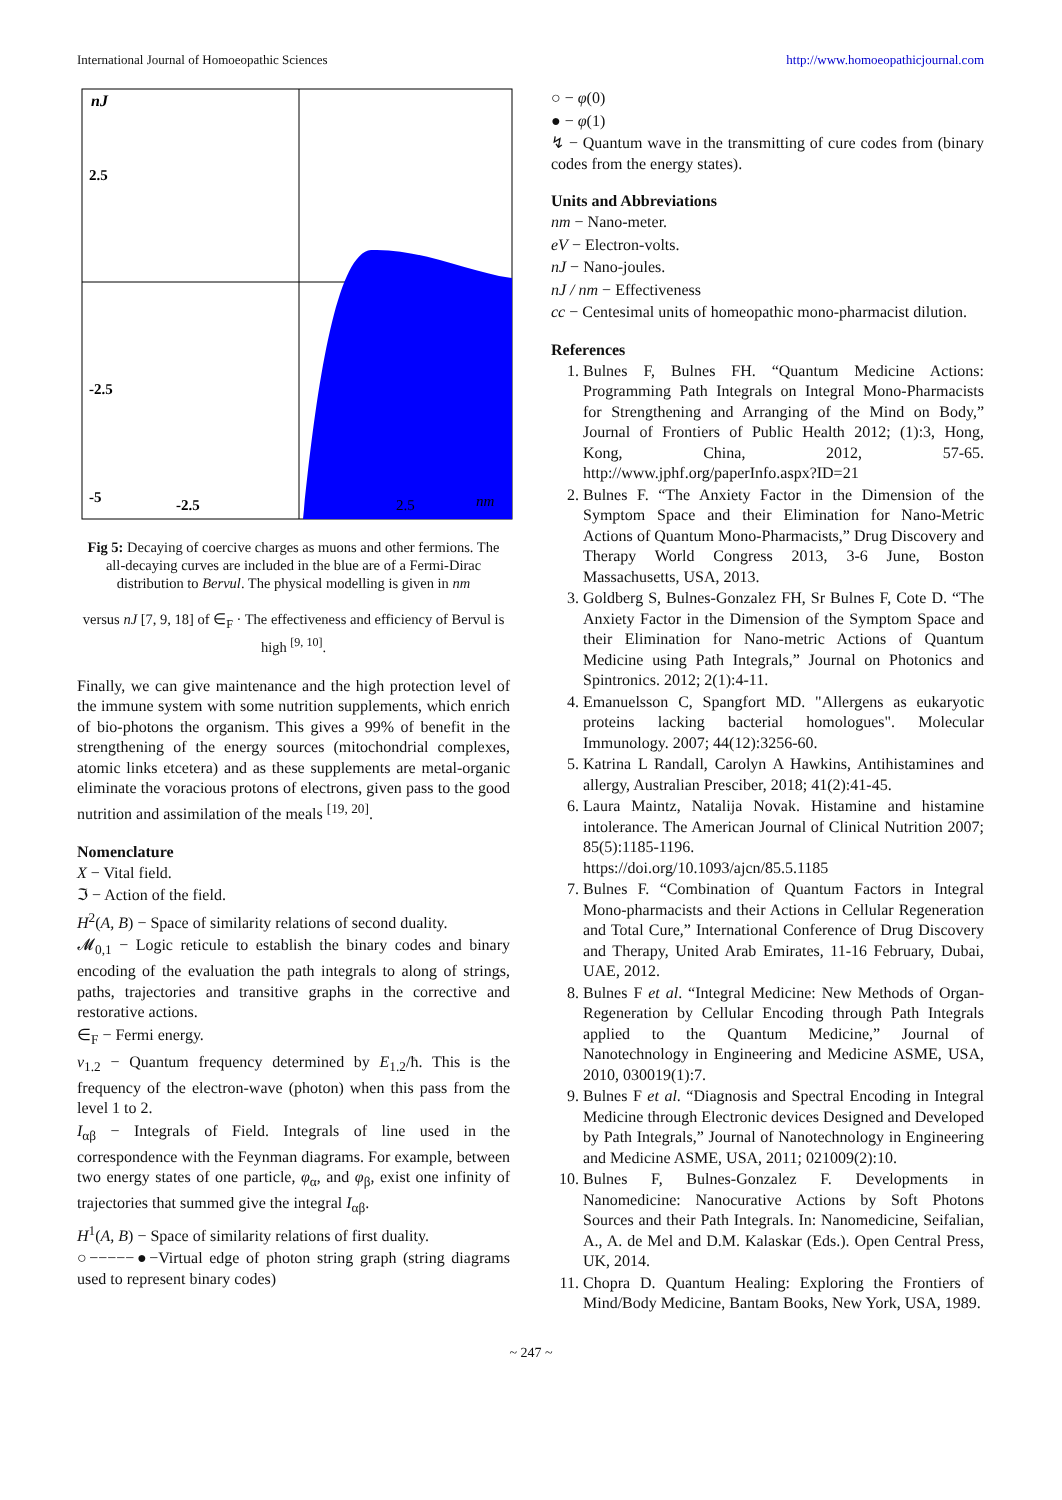International Journal of Homoeopathic Sciences http://www.homoeopathicjournal.com
nJ
2.5
-2.5
-5
-2.5
2.5
nm
Fig 5: Decaying of coercive charges as muons and other fermions. The all-decaying curves are included in the blue are of a Fermi-Dirac distribution to Bervul. The physical modelling is given in nm
versus nJ [7, 9, 18] of ∈<sub>F</sub> · The effectiveness and efficiency of Bervul is high <sup>[9, 10]</sup>.
Finally, we can give maintenance and the high protection level of the immune system with some nutrition supplements, which enrich of bio-photons the organism. This gives a 99% of benefit in the strengthening of the energy sources (mitochondrial complexes, atomic links etcetera) and as these supplements are metal-organic eliminate the voracious protons of electrons, given pass to the good nutrition and assimilation of the meals <sup>[19, 20]</sup>.
Nomenclature
X − Vital field.
ℑ − Action of the field.
H<sup>2</sup>(A, B) − Space of similarity relations of second duality.
𝓜<sub>0,1</sub> − Logic reticule to establish the binary codes and binary encoding of the evaluation the path integrals to along of strings, paths, trajectories and transitive graphs in the corrective and restorative actions.
∈<sub>F</sub> − Fermi energy.
v<sub>1.2</sub> − Quantum frequency determined by E<sub>1.2</sub>/ħ. This is the frequency of the electron-wave (photon) when this pass from the level 1 to 2.
I<sub>αβ</sub> − Integrals of Field. Integrals of line used in the correspondence with the Feynman diagrams. For example, between two energy states of one particle, φ<sub>α</sub>, and φ<sub>β</sub>, exist one infinity of trajectories that summed give the integral I<sub>αβ</sub>.
H<sup>1</sup>(A, B) − Space of similarity relations of first duality.
○−−−−−●−Virtual edge of photon string graph (string diagrams used to represent binary codes)
○ − φ(0)
● − φ(1)
↯ − Quantum wave in the transmitting of cure codes from (binary codes from the energy states).
Units and Abbreviations
nm − Nano-meter.
eV − Electron-volts.
nJ − Nano-joules.
nJ / nm − Effectiveness
cc − Centesimal units of homeopathic mono-pharmacist dilution.
References
1. Bulnes F, Bulnes FH. “Quantum Medicine Actions: Programming Path Integrals on Integral Mono-Pharmacists for Strengthening and Arranging of the Mind on Body,” Journal of Frontiers of Public Health 2012; (1):3, Hong, Kong, China, 2012, 57-65. http://www.jphf.org/paperInfo.aspx?ID=21
2. Bulnes F. “The Anxiety Factor in the Dimension of the Symptom Space and their Elimination for Nano-Metric Actions of Quantum Mono-Pharmacists,” Drug Discovery and Therapy World Congress 2013, 3-6 June, Boston Massachusetts, USA, 2013.
3. Goldberg S, Bulnes-Gonzalez FH, Sr Bulnes F, Cote D. “The Anxiety Factor in the Dimension of the Symptom Space and their Elimination for Nano-metric Actions of Quantum Medicine using Path Integrals,” Journal on Photonics and Spintronics. 2012; 2(1):4-11.
4. Emanuelsson C, Spangfort MD. "Allergens as eukaryotic proteins lacking bacterial homologues". Molecular Immunology. 2007; 44(12):3256-60.
5. Katrina L Randall, Carolyn A Hawkins, Antihistamines and allergy, Australian Presciber, 2018; 41(2):41-45.
6. Laura Maintz, Natalija Novak. Histamine and histamine intolerance. The American Journal of Clinical Nutrition 2007; 85(5):1185-1196.
https://doi.org/10.1093/ajcn/85.5.1185
7. Bulnes F. “Combination of Quantum Factors in Integral Mono-pharmacists and their Actions in Cellular Regeneration and Total Cure,” International Conference of Drug Discovery and Therapy, United Arab Emirates, 11-16 February, Dubai, UAE, 2012.
8. Bulnes F et al. “Integral Medicine: New Methods of Organ-Regeneration by Cellular Encoding through Path Integrals applied to the Quantum Medicine,” Journal of Nanotechnology in Engineering and Medicine ASME, USA, 2010, 030019(1):7.
9. Bulnes F et al. “Diagnosis and Spectral Encoding in Integral Medicine through Electronic devices Designed and Developed by Path Integrals,” Journal of Nanotechnology in Engineering and Medicine ASME, USA, 2011; 021009(2):10.
10. Bulnes F, Bulnes-Gonzalez F. Developments in Nanomedicine: Nanocurative Actions by Soft Photons Sources and their Path Integrals. In: Nanomedicine, Seifalian, A., A. de Mel and D.M. Kalaskar (Eds.). Open Central Press, UK, 2014.
11. Chopra D. Quantum Healing: Exploring the Frontiers of Mind/Body Medicine, Bantam Books, New York, USA, 1989.
~ 247 ~